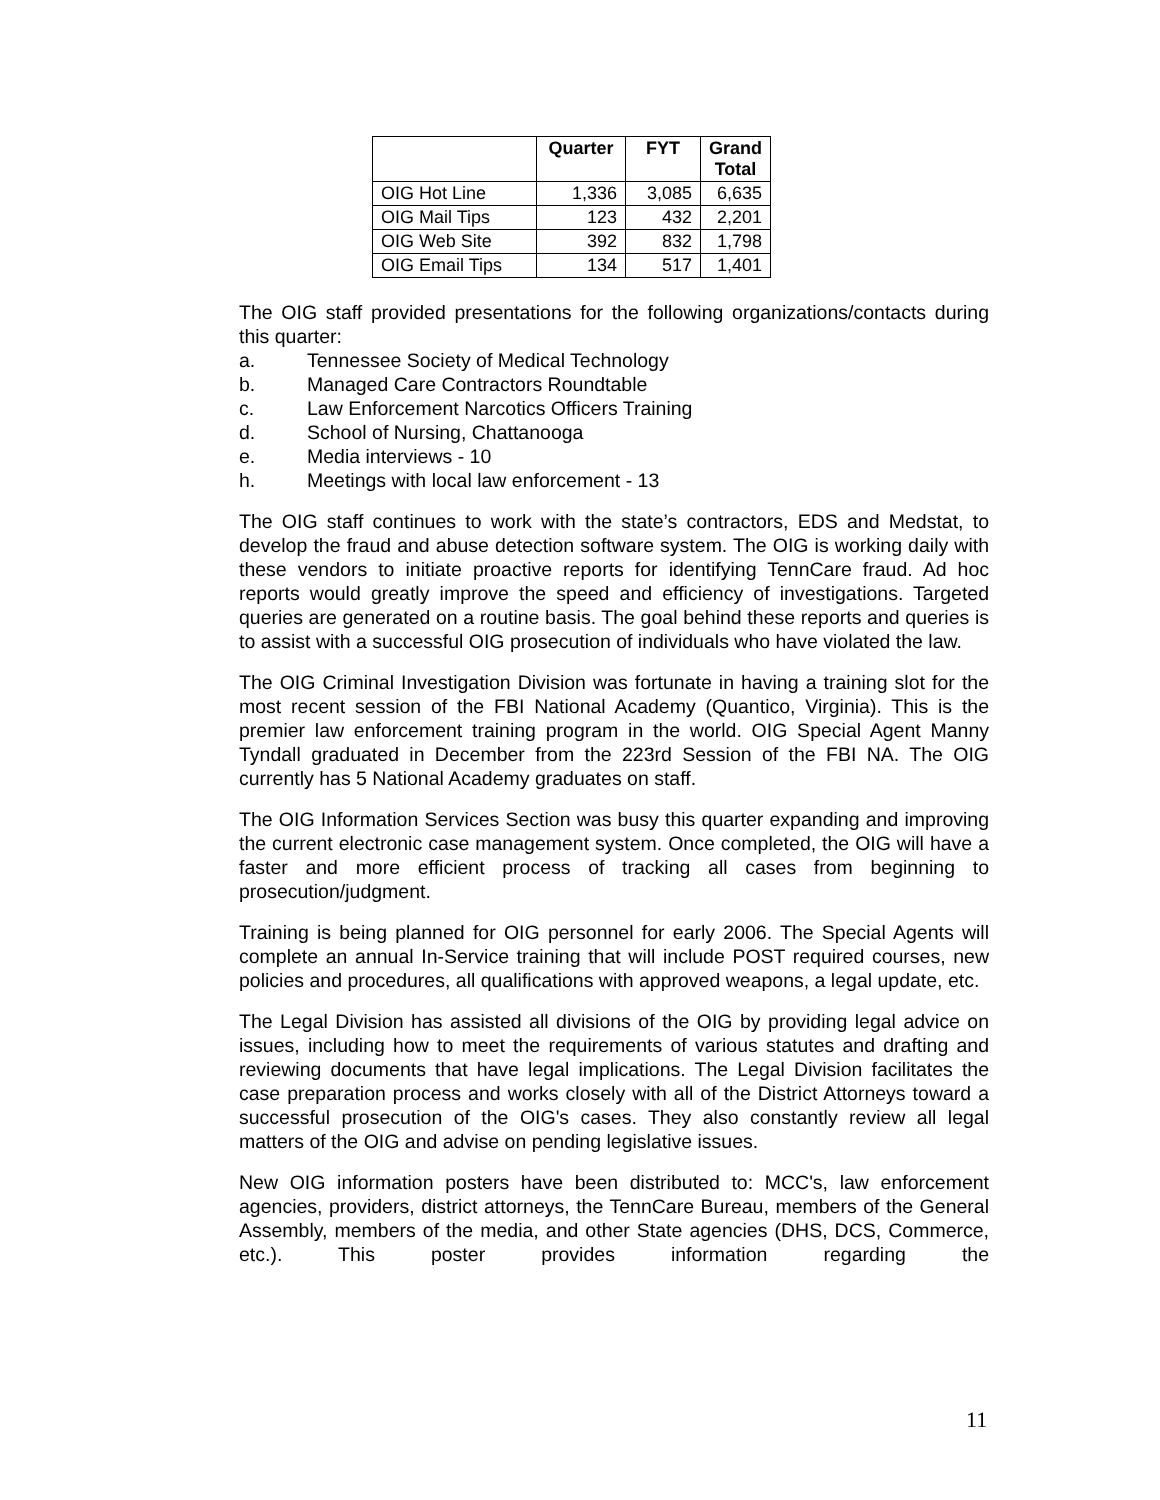| | Quarter | FYT | Grand Total |
| --- | --- | --- | --- |
| OIG Hot Line | 1,336 | 3,085 | 6,635 |
| OIG Mail Tips | 123 | 432 | 2,201 |
| OIG Web Site | 392 | 832 | 1,798 |
| OIG Email Tips | 134 | 517 | 1,401 |
The OIG staff provided presentations for the following organizations/contacts during this quarter:
a. Tennessee Society of Medical Technology
b. Managed Care Contractors Roundtable
c. Law Enforcement Narcotics Officers Training
d. School of Nursing, Chattanooga
e. Media interviews - 10
h. Meetings with local law enforcement - 13
The OIG staff continues to work with the state’s contractors, EDS and Medstat, to develop the fraud and abuse detection software system. The OIG is working daily with these vendors to initiate proactive reports for identifying TennCare fraud. Ad hoc reports would greatly improve the speed and efficiency of investigations. Targeted queries are generated on a routine basis. The goal behind these reports and queries is to assist with a successful OIG prosecution of individuals who have violated the law.
The OIG Criminal Investigation Division was fortunate in having a training slot for the most recent session of the FBI National Academy (Quantico, Virginia). This is the premier law enforcement training program in the world. OIG Special Agent Manny Tyndall graduated in December from the 223rd Session of the FBI NA. The OIG currently has 5 National Academy graduates on staff.
The OIG Information Services Section was busy this quarter expanding and improving the current electronic case management system. Once completed, the OIG will have a faster and more efficient process of tracking all cases from beginning to prosecution/judgment.
Training is being planned for OIG personnel for early 2006. The Special Agents will complete an annual In-Service training that will include POST required courses, new policies and procedures, all qualifications with approved weapons, a legal update, etc.
The Legal Division has assisted all divisions of the OIG by providing legal advice on issues, including how to meet the requirements of various statutes and drafting and reviewing documents that have legal implications. The Legal Division facilitates the case preparation process and works closely with all of the District Attorneys toward a successful prosecution of the OIG's cases. They also constantly review all legal matters of the OIG and advise on pending legislative issues.
New OIG information posters have been distributed to: MCC's, law enforcement agencies, providers, district attorneys, the TennCare Bureau, members of the General Assembly, members of the media, and other State agencies (DHS, DCS, Commerce, etc.). This poster provides information regarding the
11